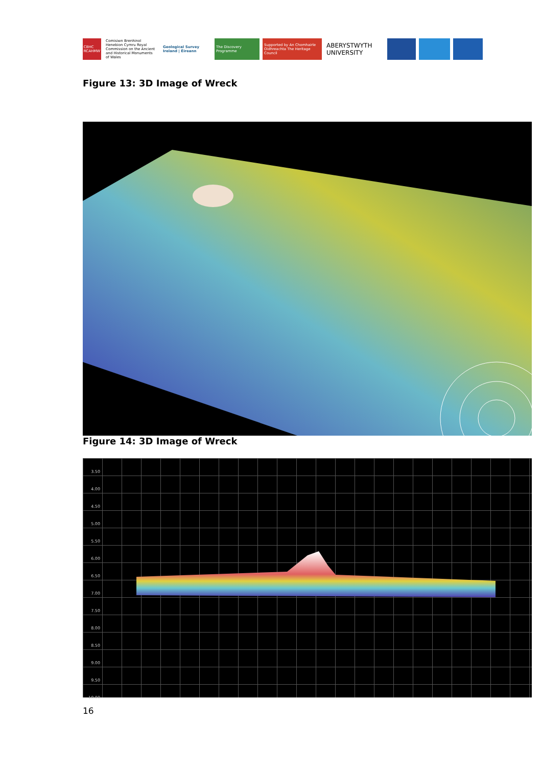CBHC RCAHMW
Comisiwn Brenhinol Henebion Cymru Royal Commission on the Ancient and Historical Monuments of Wales
Geological Survey Ireland | Éireann
The Discovery Programme
Supported by An Chomhairle Oidhreachta The Heritage Council
ABERYSTWYTH UNIVERSITY
Figure 13: 3D Image of Wreck
Figure 14: 3D Image of Wreck
3.50
4.00
4.50
5.00
5.50
6.00
6.50
7.00
7.50
8.00
8.50
9.00
9.50
10.00
16